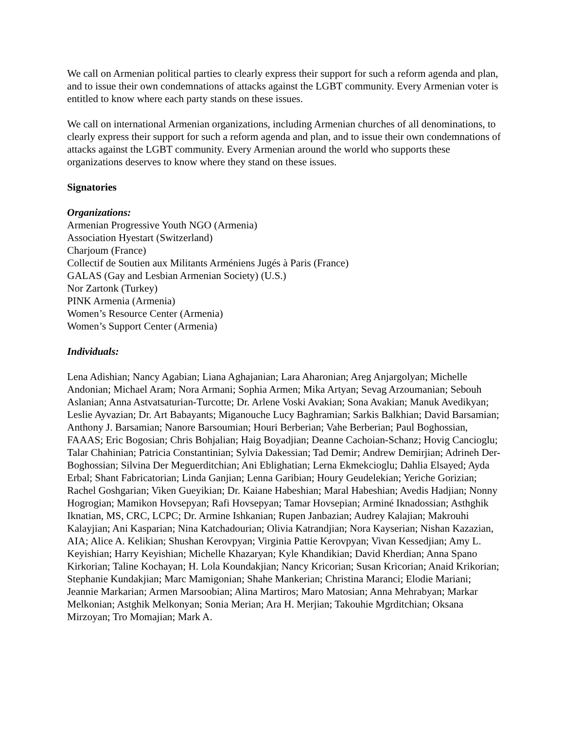We call on Armenian political parties to clearly express their support for such a reform agenda and plan, and to issue their own condemnations of attacks against the LGBT community. Every Armenian voter is entitled to know where each party stands on these issues.
We call on international Armenian organizations, including Armenian churches of all denominations, to clearly express their support for such a reform agenda and plan, and to issue their own condemnations of attacks against the LGBT community. Every Armenian around the world who supports these organizations deserves to know where they stand on these issues.
Signatories
Organizations:
Armenian Progressive Youth NGO (Armenia)
Association Hyestart (Switzerland)
Charjoum (France)
Collectif de Soutien aux Militants Arméniens Jugés à Paris (France)
GALAS (Gay and Lesbian Armenian Society) (U.S.)
Nor Zartonk (Turkey)
PINK Armenia (Armenia)
Women’s Resource Center (Armenia)
Women’s Support Center (Armenia)
Individuals:
Lena Adishian; Nancy Agabian; Liana Aghajanian; Lara Aharonian; Areg Anjargolyan; Michelle Andonian; Michael Aram; Nora Armani; Sophia Armen; Mika Artyan; Sevag Arzoumanian; Sebouh Aslanian; Anna Astvatsaturian-Turcotte; Dr. Arlene Voski Avakian; Sona Avakian; Manuk Avedikyan; Leslie Ayvazian; Dr. Art Babayants; Miganouche Lucy Baghramian; Sarkis Balkhian; David Barsamian; Anthony J. Barsamian; Nanore Barsoumian; Houri Berberian; Vahe Berberian; Paul Boghossian, FAAAS; Eric Bogosian; Chris Bohjalian; Haig Boyadjian; Deanne Cachoian-Schanz; Hovig Cancioglu; Talar Chahinian; Patricia Constantinian; Sylvia Dakessian; Tad Demir; Andrew Demirjian; Adrineh Der-Boghossian; Silvina Der Meguerditchian; Ani Eblighatian; Lerna Ekmekcioglu; Dahlia Elsayed; Ayda Erbal; Shant Fabricatorian; Linda Ganjian; Lenna Garibian; Houry Geudelekian; Yeriche Gorizian; Rachel Goshgarian; Viken Gueyikian; Dr. Kaiane Habeshian; Maral Habeshian; Avedis Hadjian; Nonny Hogrogian; Mamikon Hovsepyan; Rafi Hovsepyan; Tamar Hovsepian; Arminé Iknadossian; Asthghik Iknatian, MS, CRC, LCPC; Dr. Armine Ishkanian; Rupen Janbazian; Audrey Kalajian; Makrouhi Kalayjian; Ani Kasparian; Nina Katchadourian; Olivia Katrandjian; Nora Kayserian; Nishan Kazazian, AIA; Alice A. Kelikian; Shushan Kerovpyan; Virginia Pattie Kerovpyan; Vivan Kessedjian; Amy L. Keyishian; Harry Keyishian; Michelle Khazaryan; Kyle Khandikian; David Kherdian; Anna Spano Kirkorian; Taline Kochayan; H. Lola Koundakjian; Nancy Kricorian; Susan Kricorian; Anaid Krikorian; Stephanie Kundakjian; Marc Mamigonian; Shahe Mankerian; Christina Maranci; Elodie Mariani; Jeannie Markarian; Armen Marsoobian; Alina Martiros; Maro Matosian; Anna Mehrabyan; Markar Melkonian; Astghik Melkonyan; Sonia Merian; Ara H. Merjian; Takouhie Mgrditchian; Oksana Mirzoyan; Tro Momajian; Mark A.